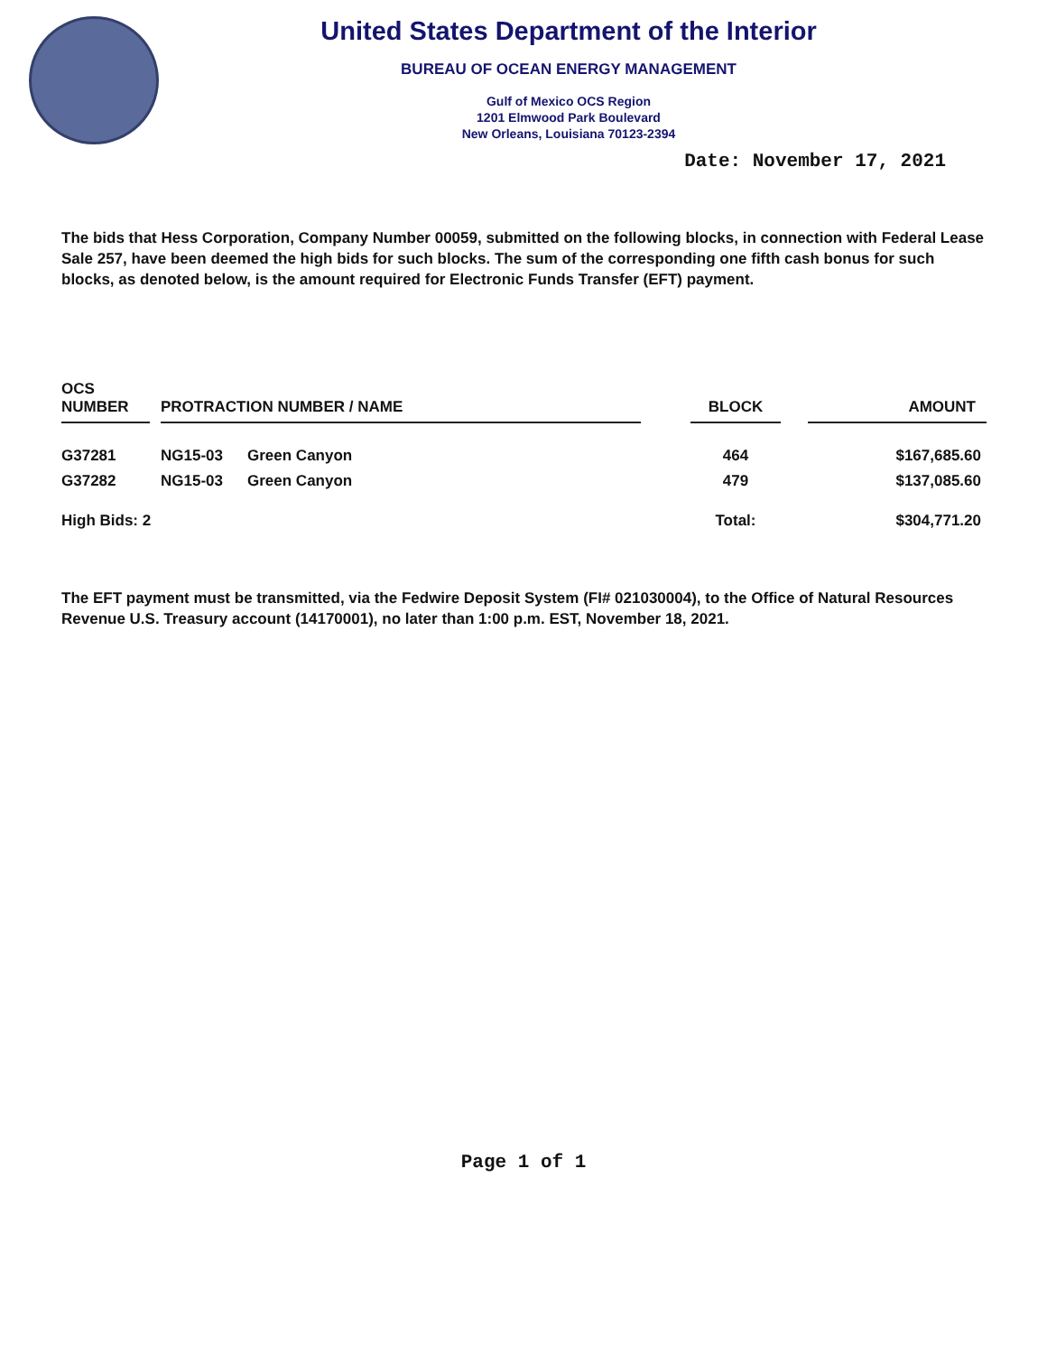United States Department of the Interior
BUREAU OF OCEAN ENERGY MANAGEMENT
Gulf of Mexico OCS Region
1201 Elmwood Park Boulevard
New Orleans, Louisiana 70123-2394
Date: November 17, 2021
The bids that Hess Corporation, Company Number 00059, submitted on the following blocks, in connection with Federal Lease Sale 257, have been deemed the high bids for such blocks. The sum of the corresponding one fifth cash bonus for such blocks, as denoted below, is the amount required for Electronic Funds Transfer (EFT) payment.
| OCS NUMBER | | PROTRACTION NUMBER / NAME | | | BLOCK | | AMOUNT |
| --- | --- | --- | --- | --- | --- | --- | --- |
| G37281 | | NG15-03 | Green Canyon | | 464 | | $167,685.60 |
| G37282 | | NG15-03 | Green Canyon | | 479 | | $137,085.60 |
| High Bids: 2 | | | | | Total: | | $304,771.20 |
The EFT payment must be transmitted, via the Fedwire Deposit System (FI# 021030004), to the Office of Natural Resources Revenue U.S. Treasury account (14170001), no later than 1:00 p.m. EST, November 18, 2021.
Page 1 of 1